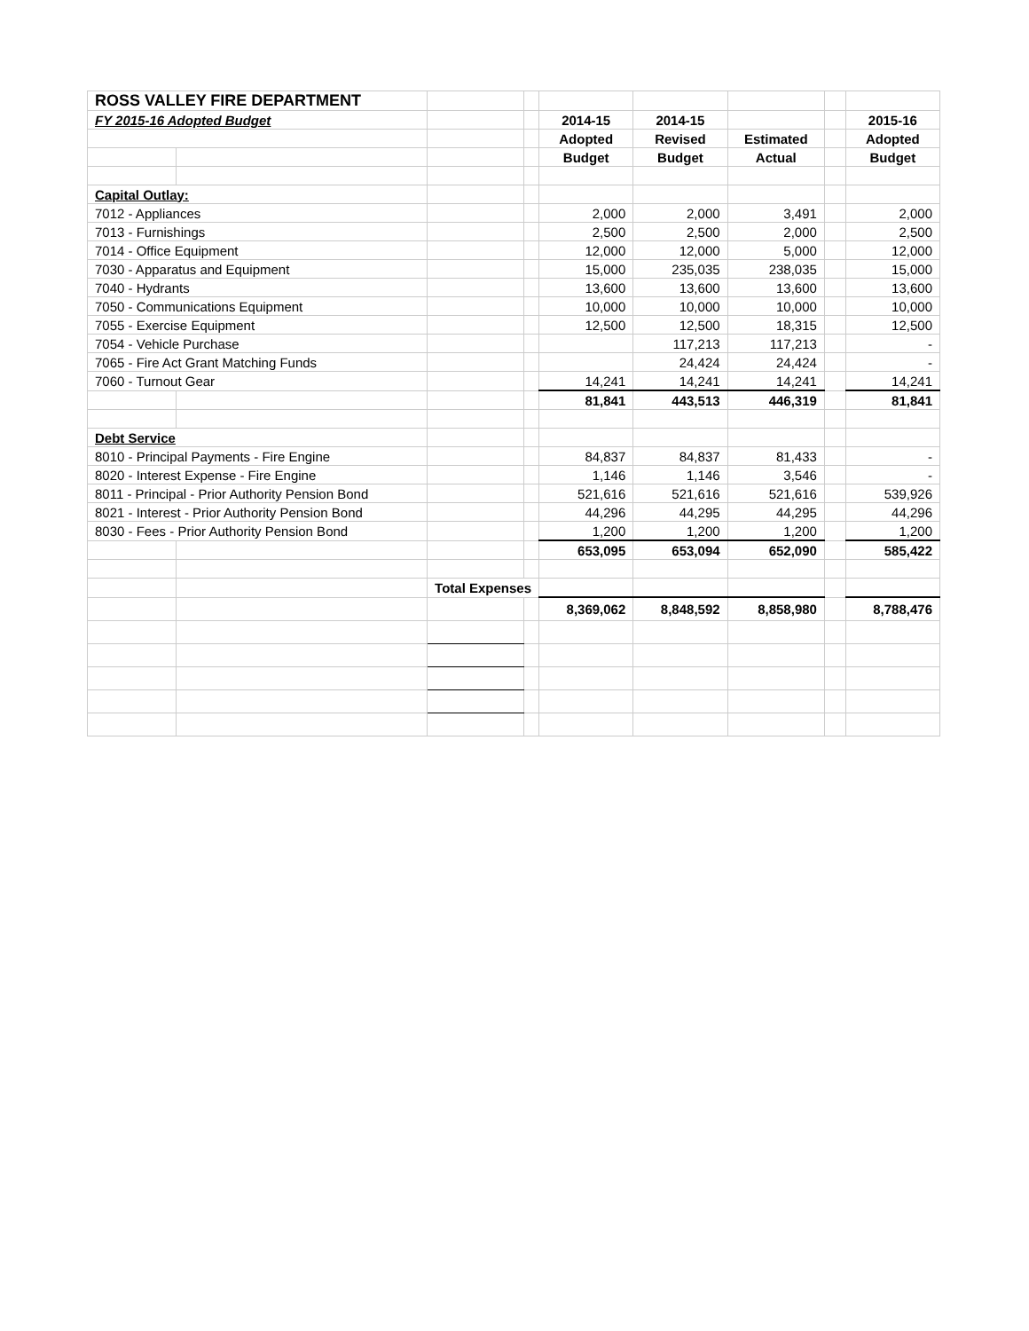| ROSS VALLEY FIRE DEPARTMENT | | | | | | | | |
| FY 2015-16 Adopted Budget | | | | 2014-15 | 2014-15 | | | 2015-16 |
| | | | | Adopted | Revised | Estimated | | Adopted |
| | | | | Budget | Budget | Actual | | Budget |
| Capital Outlay: | | | | | | | | |
| 7012 - Appliances | | | | 2,000 | 2,000 | 3,491 | | 2,000 |
| 7013 - Furnishings | | | | 2,500 | 2,500 | 2,000 | | 2,500 |
| 7014 - Office Equipment | | | | 12,000 | 12,000 | 5,000 | | 12,000 |
| 7030 - Apparatus and Equipment | | | | 15,000 | 235,035 | 238,035 | | 15,000 |
| 7040 - Hydrants | | | | 13,600 | 13,600 | 13,600 | | 13,600 |
| 7050 - Communications Equipment | | | | 10,000 | 10,000 | 10,000 | | 10,000 |
| 7055 - Exercise Equipment | | | | 12,500 | 12,500 | 18,315 | | 12,500 |
| 7054 - Vehicle Purchase | | | | | 117,213 | 117,213 | | - |
| 7065 - Fire Act Grant Matching Funds | | | | | 24,424 | 24,424 | | - |
| 7060 - Turnout Gear | | | | 14,241 | 14,241 | 14,241 | | 14,241 |
| | | | | 81,841 | 443,513 | 446,319 | | 81,841 |
| Debt Service | | | | | | | | |
| 8010 - Principal Payments - Fire Engine | | | | 84,837 | 84,837 | 81,433 | | - |
| 8020 - Interest Expense - Fire Engine | | | | 1,146 | 1,146 | 3,546 | | - |
| 8011 - Principal - Prior Authority Pension Bond | | | | 521,616 | 521,616 | 521,616 | | 539,926 |
| 8021 - Interest - Prior Authority Pension Bond | | | | 44,296 | 44,295 | 44,295 | | 44,296 |
| 8030 - Fees - Prior Authority Pension Bond | | | | 1,200 | 1,200 | 1,200 | | 1,200 |
| | | | | 653,095 | 653,094 | 652,090 | | 585,422 |
| | | Total Expenses | | | | | | |
| | | | | 8,369,062 | 8,848,592 | 8,858,980 | | 8,788,476 |